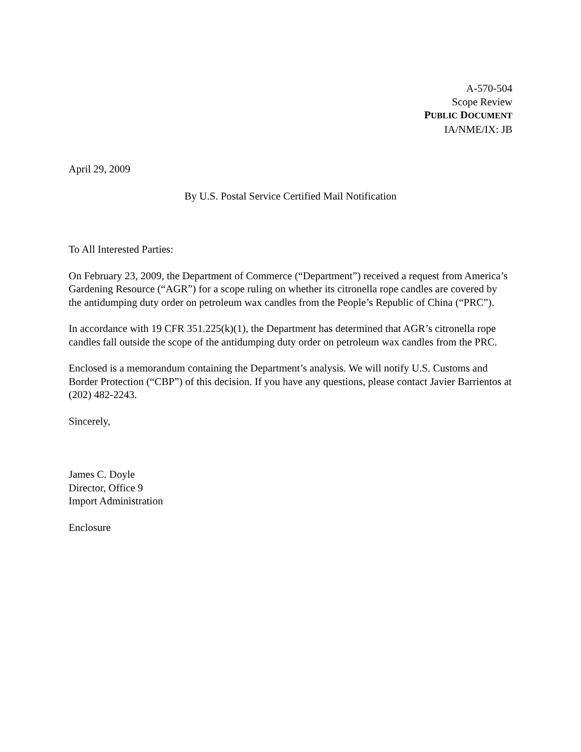A-570-504
Scope Review
PUBLIC DOCUMENT
IA/NME/IX: JB
April 29, 2009
By U.S. Postal Service Certified Mail Notification
To All Interested Parties:
On February 23, 2009, the Department of Commerce (“Department”) received a request from America’s Gardening Resource (“AGR”) for a scope ruling on whether its citronella rope candles are covered by the antidumping duty order on petroleum wax candles from the People’s Republic of China (“PRC”).
In accordance with 19 CFR 351.225(k)(1), the Department has determined that AGR’s citronella rope candles fall outside the scope of the antidumping duty order on petroleum wax candles from the PRC.
Enclosed is a memorandum containing the Department’s analysis. We will notify U.S. Customs and Border Protection (“CBP”) of this decision. If you have any questions, please contact Javier Barrientos at (202) 482-2243.
Sincerely,
James C. Doyle
Director, Office 9
Import Administration
Enclosure